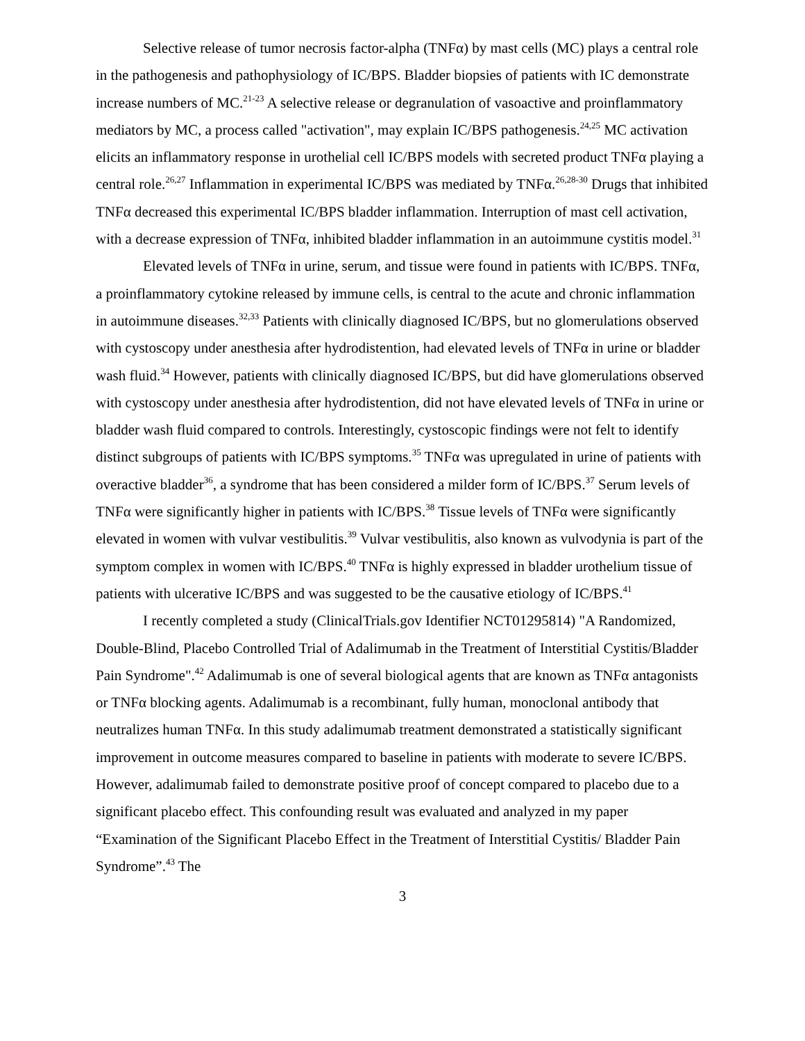Selective release of tumor necrosis factor-alpha (TNFα) by mast cells (MC) plays a central role in the pathogenesis and pathophysiology of IC/BPS. Bladder biopsies of patients with IC demonstrate increase numbers of MC.<sup>21-23</sup> A selective release or degranulation of vasoactive and proinflammatory mediators by MC, a process called "activation", may explain IC/BPS pathogenesis.<sup>24,25</sup> MC activation elicits an inflammatory response in urothelial cell IC/BPS models with secreted product TNFα playing a central role.<sup>26,27</sup> Inflammation in experimental IC/BPS was mediated by TNFα.<sup>26,28-30</sup> Drugs that inhibited TNFα decreased this experimental IC/BPS bladder inflammation. Interruption of mast cell activation, with a decrease expression of TNFα, inhibited bladder inflammation in an autoimmune cystitis model.<sup>31</sup>
Elevated levels of TNFα in urine, serum, and tissue were found in patients with IC/BPS. TNFα, a proinflammatory cytokine released by immune cells, is central to the acute and chronic inflammation in autoimmune diseases.<sup>32,33</sup> Patients with clinically diagnosed IC/BPS, but no glomerulations observed with cystoscopy under anesthesia after hydrodistention, had elevated levels of TNFα in urine or bladder wash fluid.<sup>34</sup> However, patients with clinically diagnosed IC/BPS, but did have glomerulations observed with cystoscopy under anesthesia after hydrodistention, did not have elevated levels of TNFα in urine or bladder wash fluid compared to controls. Interestingly, cystoscopic findings were not felt to identify distinct subgroups of patients with IC/BPS symptoms.<sup>35</sup> TNFα was upregulated in urine of patients with overactive bladder<sup>36</sup>, a syndrome that has been considered a milder form of IC/BPS.<sup>37</sup> Serum levels of TNFα were significantly higher in patients with IC/BPS.<sup>38</sup> Tissue levels of TNFα were significantly elevated in women with vulvar vestibulitis.<sup>39</sup> Vulvar vestibulitis, also known as vulvodynia is part of the symptom complex in women with IC/BPS.<sup>40</sup> TNFα is highly expressed in bladder urothelium tissue of patients with ulcerative IC/BPS and was suggested to be the causative etiology of IC/BPS.<sup>41</sup>
I recently completed a study (ClinicalTrials.gov Identifier NCT01295814) "A Randomized, Double-Blind, Placebo Controlled Trial of Adalimumab in the Treatment of Interstitial Cystitis/Bladder Pain Syndrome".<sup>42</sup> Adalimumab is one of several biological agents that are known as TNFα antagonists or TNFα blocking agents. Adalimumab is a recombinant, fully human, monoclonal antibody that neutralizes human TNFα. In this study adalimumab treatment demonstrated a statistically significant improvement in outcome measures compared to baseline in patients with moderate to severe IC/BPS. However, adalimumab failed to demonstrate positive proof of concept compared to placebo due to a significant placebo effect. This confounding result was evaluated and analyzed in my paper “Examination of the Significant Placebo Effect in the Treatment of Interstitial Cystitis/ Bladder Pain Syndrome”.<sup>43</sup> The
3